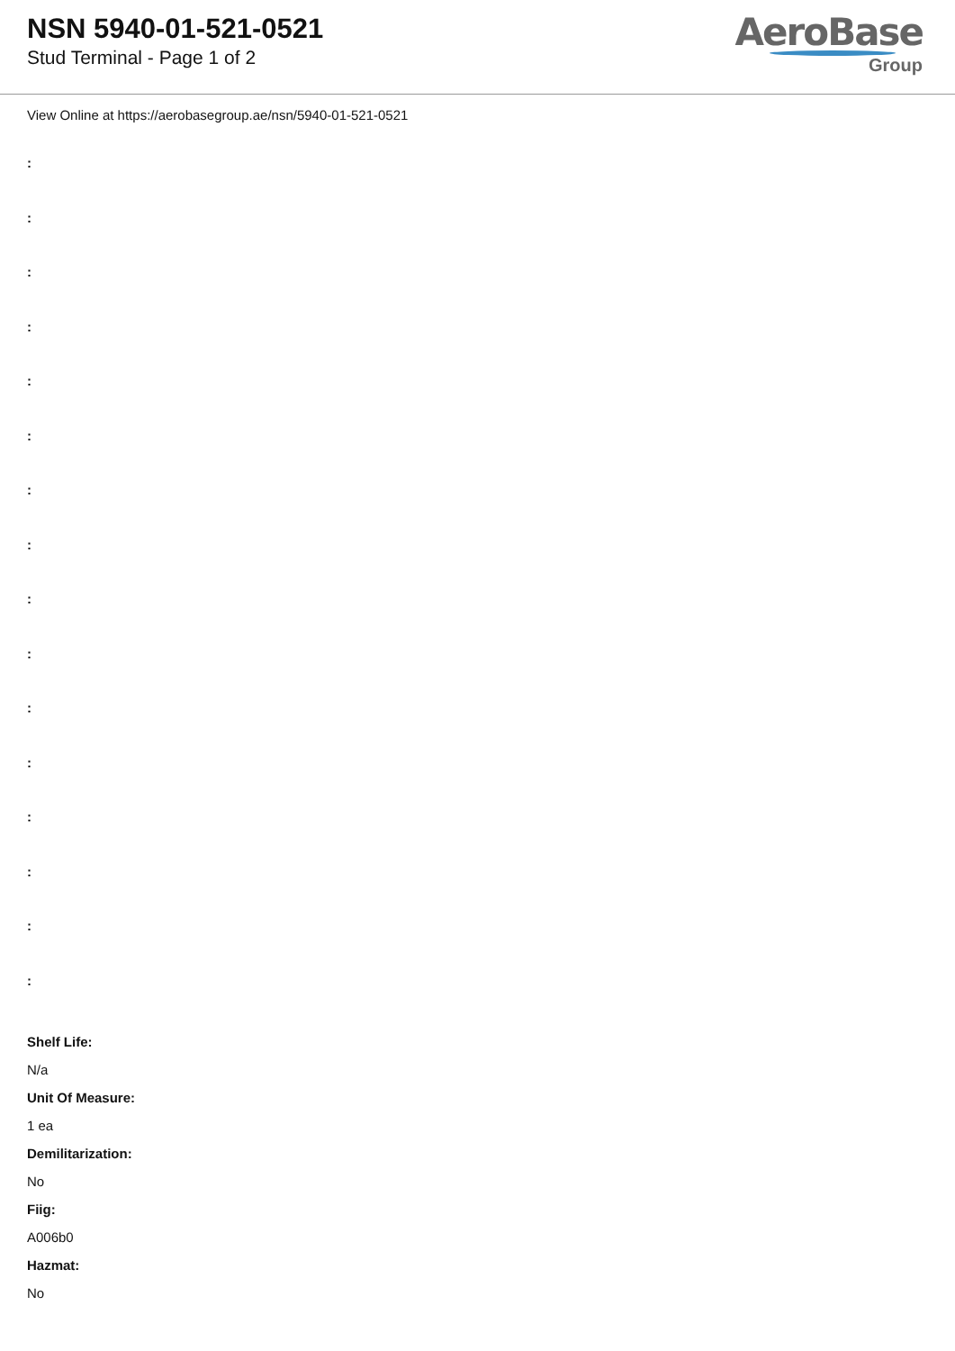NSN 5940-01-521-0521
Stud Terminal - Page 1 of 2
AeroBase
Group
View Online at https://aerobasegroup.ae/nsn/5940-01-521-0521
:
:
:
:
:
:
:
:
:
:
:
:
:
:
:
:
Shelf Life:
N/a
Unit Of Measure:
1 ea
Demilitarization:
No
Fiig:
A006b0
Hazmat:
No